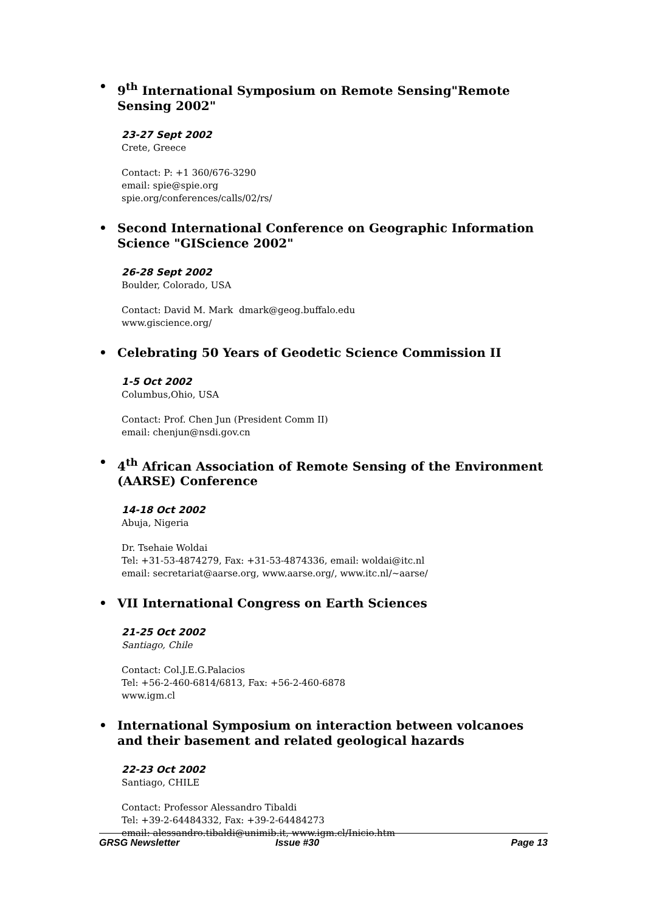• 9<sup>th</sup> International Symposium on Remote Sensing"Remote Sensing 2002"
23-27 Sept 2002
Crete, Greece
Contact: P: +1 360/676-3290
email: spie@spie.org
spie.org/conferences/calls/02/rs/
• Second International Conference on Geographic Information Science "GIScience 2002"
26-28 Sept 2002
Boulder, Colorado, USA
Contact: David M. Mark dmark@geog.buffalo.edu
www.giscience.org/
• Celebrating 50 Years of Geodetic Science Commission II
1-5 Oct 2002
Columbus,Ohio, USA
Contact: Prof. Chen Jun (President Comm II)
email: chenjun@nsdi.gov.cn
• 4<sup>th</sup> African Association of Remote Sensing of the Environment (AARSE) Conference
14-18 Oct 2002
Abuja, Nigeria
Dr. Tsehaie Woldai
Tel: +31-53-4874279, Fax: +31-53-4874336, email: woldai@itc.nl
email: secretariat@aarse.org, www.aarse.org/, www.itc.nl/~aarse/
• VII International Congress on Earth Sciences
21-25 Oct 2002
Santiago, Chile
Contact: Col.J.E.G.Palacios
Tel: +56-2-460-6814/6813, Fax: +56-2-460-6878
www.igm.cl
• International Symposium on interaction between volcanoes and their basement and related geological hazards
22-23 Oct 2002
Santiago, CHILE
Contact: Professor Alessandro Tibaldi
Tel: +39-2-64484332, Fax: +39-2-64484273
email: alessandro.tibaldi@unimib.it, www.igm.cl/Inicio.htm
GRSG Newsletter Issue #30 Page 13